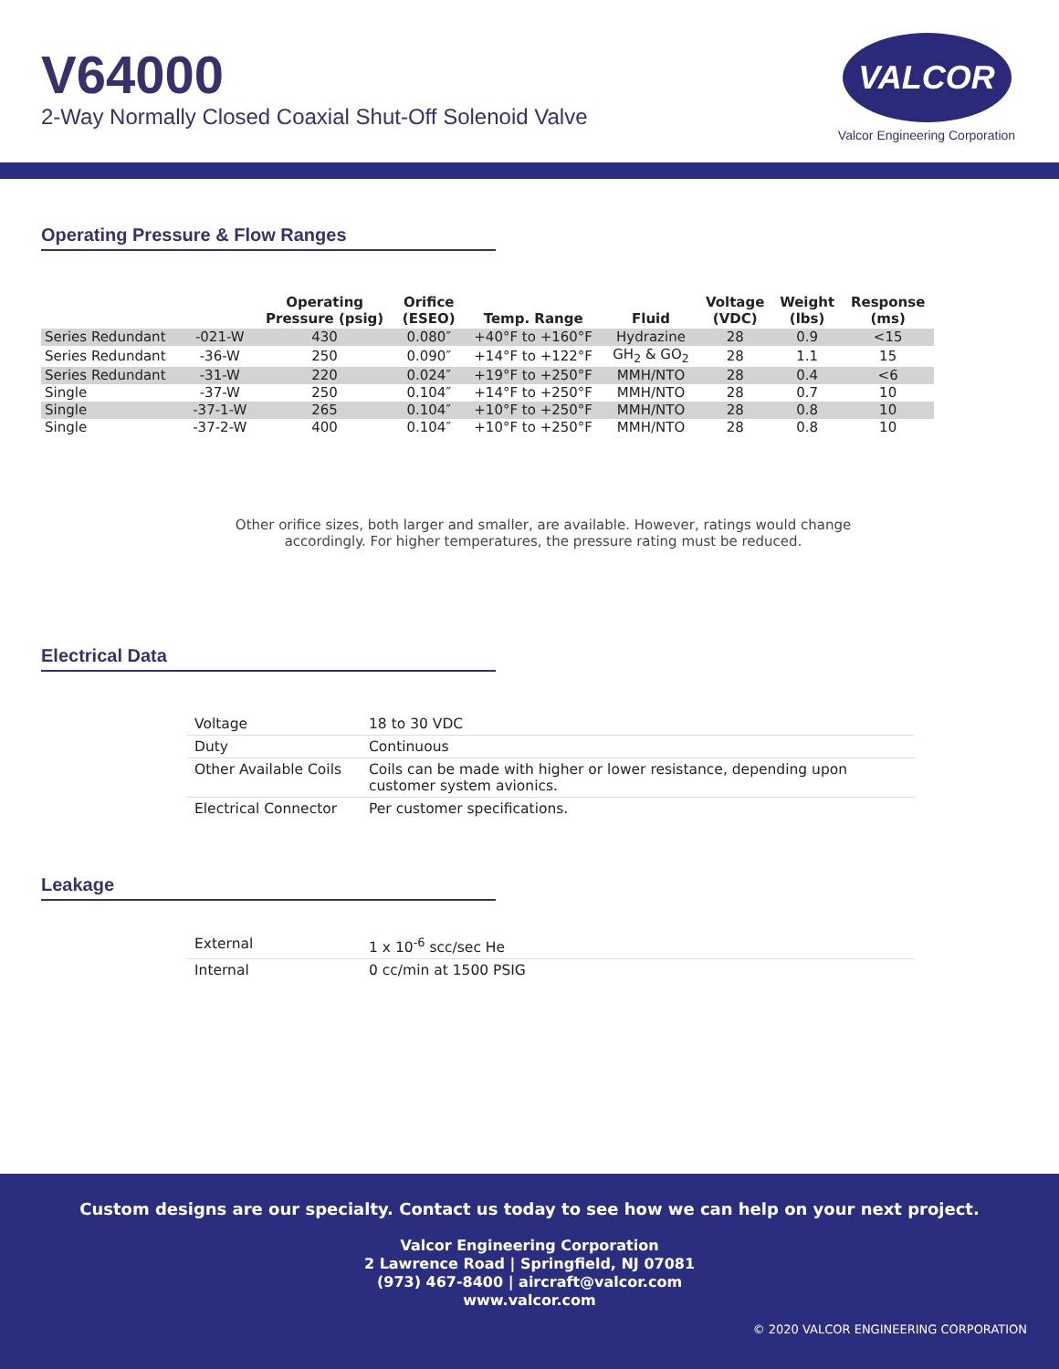V64000
2-Way Normally Closed Coaxial Shut-Off Solenoid Valve
VALCOR
Valcor Engineering Corporation
Operating Pressure & Flow Ranges
| | | Operating Pressure (psig) | Orifice (ESEO) | Temp. Range | Fluid | Voltage (VDC) | Weight (lbs) | Response (ms) |
| --- | --- | --- | --- | --- | --- | --- | --- | --- |
| Series Redundant | -021-W | 430 | 0.080″ | +40°F to +160°F | Hydrazine | 28 | 0.9 | <15 |
| Series Redundant | -36-W | 250 | 0.090″ | +14°F to +122°F | GH<sub>2</sub> & GO<sub>2</sub> | 28 | 1.1 | 15 |
| Series Redundant | -31-W | 220 | 0.024″ | +19°F to +250°F | MMH/NTO | 28 | 0.4 | <6 |
| Single | -37-W | 250 | 0.104″ | +14°F to +250°F | MMH/NTO | 28 | 0.7 | 10 |
| Single | -37-1-W | 265 | 0.104″ | +10°F to +250°F | MMH/NTO | 28 | 0.8 | 10 |
| Single | -37-2-W | 400 | 0.104″ | +10°F to +250°F | MMH/NTO | 28 | 0.8 | 10 |
Other orifice sizes, both larger and smaller, are available. However, ratings would change
accordingly. For higher temperatures, the pressure rating must be reduced.
Electrical Data
| Voltage | 18 to 30 VDC |
| Duty | Continuous |
| Other Available Coils | Coils can be made with higher or lower resistance, depending upon customer system avionics. |
| Electrical Connector | Per customer specifications. |
Leakage
| External | 1 x 10<sup>-6</sup> scc/sec He |
| Internal | 0 cc/min at 1500 PSIG |
Custom designs are our specialty. Contact us today to see how we can help on your next project.
Valcor Engineering Corporation
2 Lawrence Road | Springfield, NJ 07081
(973) 467-8400 | aircraft@valcor.com
www.valcor.com
© 2020 VALCOR ENGINEERING CORPORATION